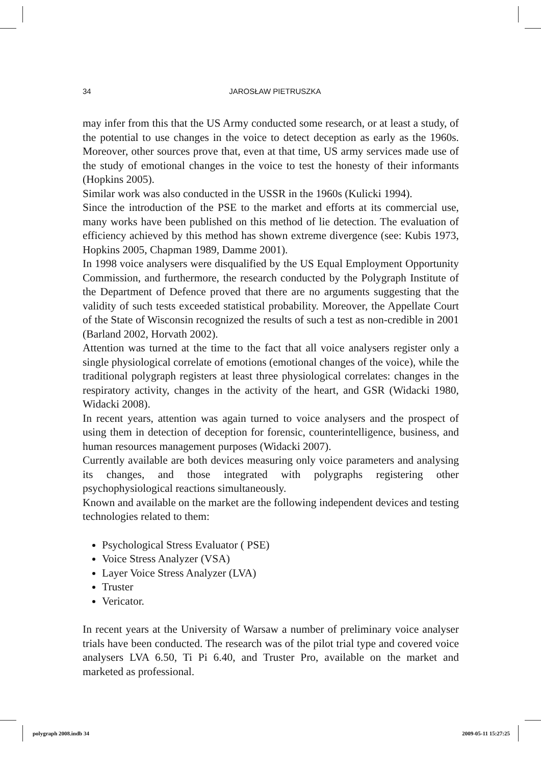34 JAROSŁAW PIETRUSZKA
may infer from this that the US Army conducted some research, or at least a study, of the potential to use changes in the voice to detect deception as early as the 1960s. Moreover, other sources prove that, even at that time, US army services made use of the study of emotional changes in the voice to test the honesty of their informants (Hopkins 2005).
Similar work was also conducted in the USSR in the 1960s (Kulicki 1994).
Since the introduction of the PSE to the market and efforts at its commercial use, many works have been published on this method of lie detection. The evaluation of efficiency achieved by this method has shown extreme divergence (see: Kubis 1973, Hopkins 2005, Chapman 1989, Damme 2001).
In 1998 voice analysers were disqualified by the US Equal Employment Opportunity Commission, and furthermore, the research conducted by the Polygraph Institute of the Department of Defence proved that there are no arguments suggesting that the validity of such tests exceeded statistical probability. Moreover, the Appellate Court of the State of Wisconsin recognized the results of such a test as non-credible in 2001 (Barland 2002, Horvath 2002).
Attention was turned at the time to the fact that all voice analysers register only a single physiological correlate of emotions (emotional changes of the voice), while the traditional polygraph registers at least three physiological correlates: changes in the respiratory activity, changes in the activity of the heart, and GSR (Widacki 1980, Widacki 2008).
In recent years, attention was again turned to voice analysers and the prospect of using them in detection of deception for forensic, counterintelligence, business, and human resources management purposes (Widacki 2007).
Currently available are both devices measuring only voice parameters and analysing its changes, and those integrated with polygraphs registering other psychophysiological reactions simultaneously.
Known and available on the market are the following independent devices and testing technologies related to them:
Psychological Stress Evaluator ( PSE)
Voice Stress Analyzer (VSA)
Layer Voice Stress Analyzer (LVA)
Truster
Vericator.
In recent years at the University of Warsaw a number of preliminary voice analyser trials have been conducted. The research was of the pilot trial type and covered voice analysers LVA 6.50, Ti Pi 6.40, and Truster Pro, available on the market and marketed as professional.
polygraph 2008.indb 34 2009-05-11 15:27:25